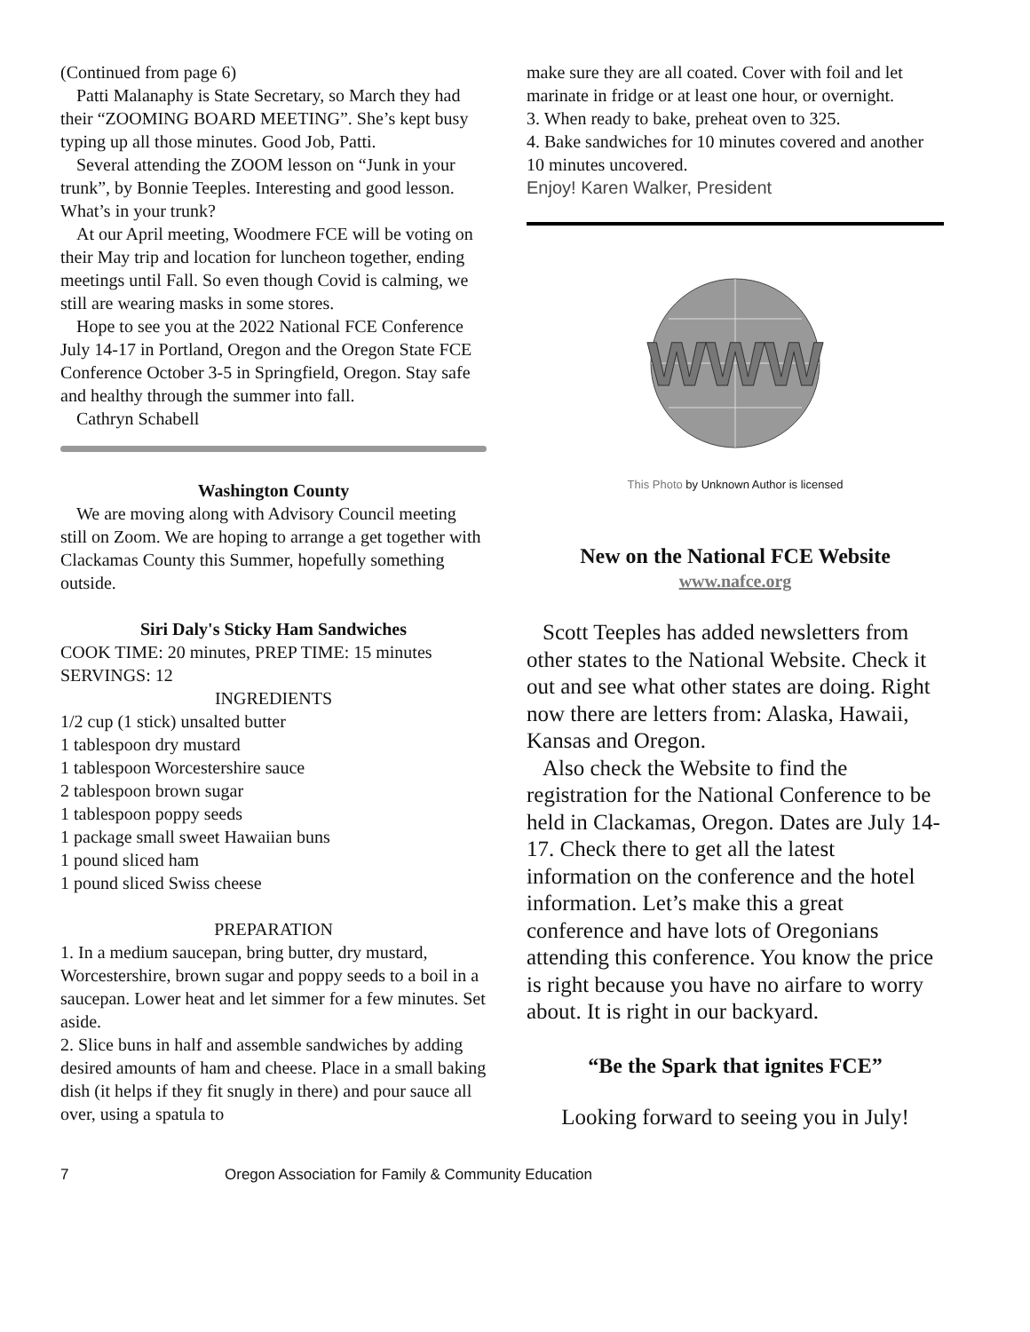(Continued from page 6)
Patti Malanaphy is State Secretary, so March they had their “ZOOMING BOARD MEETING”. She’s kept busy typing up all those minutes. Good Job, Patti.
Several attending the ZOOM lesson on “Junk in your trunk”, by Bonnie Teeples. Interesting and good lesson. What’s in your trunk?
At our April meeting, Woodmere FCE will be voting on their May trip and location for luncheon together, ending meetings until Fall. So even though Covid is calming, we still are wearing masks in some stores.
Hope to see you at the 2022 National FCE Conference July 14-17 in Portland, Oregon and the Oregon State FCE Conference October 3-5 in Springfield, Oregon. Stay safe and healthy through the summer into fall.
Cathryn Schabell
Washington County
We are moving along with Advisory Council meeting still on Zoom. We are hoping to arrange a get together with Clackamas County this Summer, hopefully something outside.
Siri Daly's Sticky Ham Sandwiches
COOK TIME: 20 minutes, PREP TIME: 15 minutes
SERVINGS: 12
INGREDIENTS
1/2 cup (1 stick) unsalted butter
1 tablespoon dry mustard
1 tablespoon Worcestershire sauce
2 tablespoon brown sugar
1 tablespoon poppy seeds
1 package small sweet Hawaiian buns
1 pound sliced ham
1 pound sliced Swiss cheese
PREPARATION
1. In a medium saucepan, bring butter, dry mustard, Worcestershire, brown sugar and poppy seeds to a boil in a saucepan. Lower heat and let simmer for a few minutes. Set aside.
2. Slice buns in half and assemble sandwiches by adding desired amounts of ham and cheese. Place in a small baking dish (it helps if they fit snugly in there) and pour sauce all over, using a spatula to
make sure they are all coated. Cover with foil and let marinate in fridge or at least one hour, or overnight.
3. When ready to bake, preheat oven to 325.
4. Bake sandwiches for 10 minutes covered and another 10 minutes uncovered.
Enjoy! Karen Walker, President
WWW
This Photo by Unknown Author is licensed
New on the National FCE Website
www.nafce.org
Scott Teeples has added newsletters from other states to the National Website. Check it out and see what other states are doing. Right now there are letters from: Alaska, Hawaii, Kansas and Oregon.
Also check the Website to find the registration for the National Conference to be held in Clackamas, Oregon. Dates are July 14-17. Check there to get all the latest information on the conference and the hotel information. Let’s make this a great conference and have lots of Oregonians attending this conference. You know the price is right because you have no airfare to worry about. It is right in our backyard.
“Be the Spark that ignites FCE”
Looking forward to seeing you in July!
7 Oregon Association for Family & Community Education